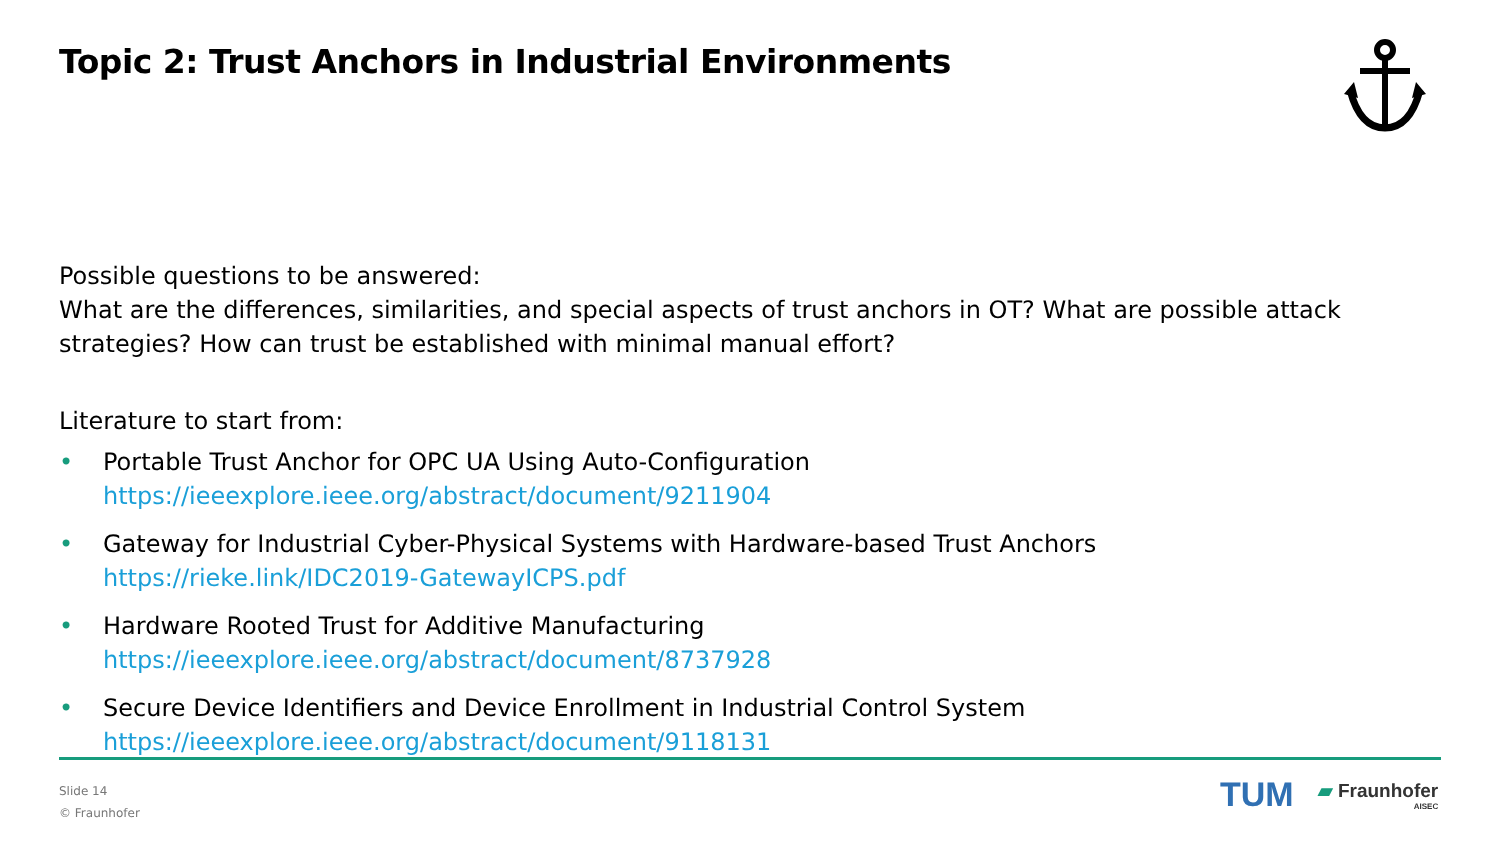Topic 2: Trust Anchors in Industrial Environments
Possible questions to be answered:
What are the differences, similarities, and special aspects of trust anchors in OT? What are possible attack strategies? How can trust be established with minimal manual effort?
Literature to start from:
• Portable Trust Anchor for OPC UA Using Auto-Configuration
https://ieeexplore.ieee.org/abstract/document/9211904
• Gateway for Industrial Cyber-Physical Systems with Hardware-based Trust Anchors
https://rieke.link/IDC2019-GatewayICPS.pdf
• Hardware Rooted Trust for Additive Manufacturing
https://ieeexplore.ieee.org/abstract/document/8737928
• Secure Device Identifiers and Device Enrollment in Industrial Control System
https://ieeexplore.ieee.org/abstract/document/9118131
Slide 14
© Fraunhofer
TUM ▰ Fraunhofer
AISEC